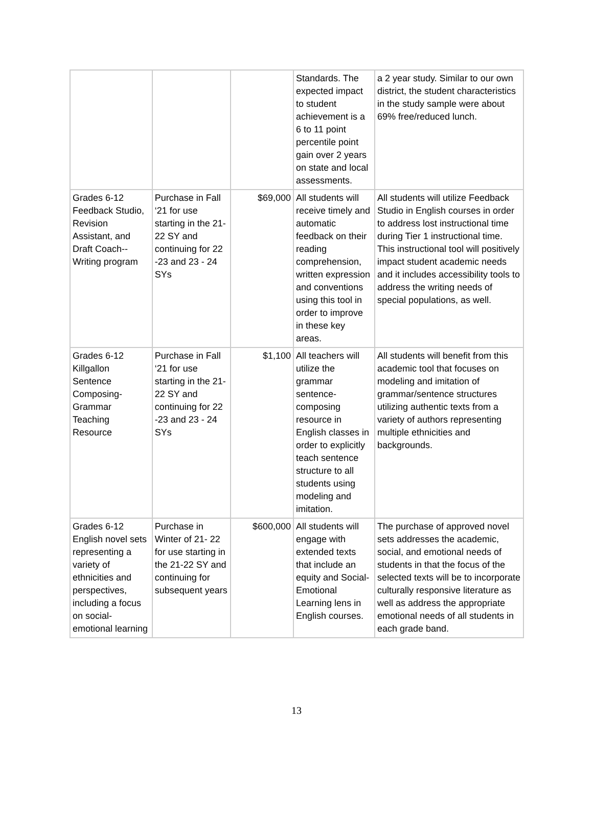| | | | Standards. The expected impact to student achievement is a 6 to 11 point percentile point gain over 2 years on state and local assessments. | a 2 year study. Similar to our own district, the student characteristics in the study sample were about 69% free/reduced lunch. |
| Grades 6-12 Feedback Studio, Revision Assistant, and Draft Coach--Writing program | Purchase in Fall ‘21 for use starting in the 21-22 SY and continuing for 22 -23 and 23 - 24 SYs | $69,000 | All students will receive timely and automatic feedback on their reading comprehension, written expression and conventions using this tool in order to improve in these key areas. | All students will utilize Feedback Studio in English courses in order to address lost instructional time during Tier 1 instructional time. This instructional tool will positively impact student academic needs and it includes accessibility tools to address the writing needs of special populations, as well. |
| Grades 6-12 Killgallon Sentence Composing-Grammar Teaching Resource | Purchase in Fall ‘21 for use starting in the 21-22 SY and continuing for 22 -23 and 23 - 24 SYs | $1,100 | All teachers will utilize the grammar sentence-composing resource in English classes in order to explicitly teach sentence structure to all students using modeling and imitation. | All students will benefit from this academic tool that focuses on modeling and imitation of grammar/sentence structures utilizing authentic texts from a variety of authors representing multiple ethnicities and backgrounds. |
| Grades 6-12 English novel sets representing a variety of ethnicities and perspectives, including a focus on social-emotional learning | Purchase in Winter of 21- 22 for use starting in the 21-22 SY and continuing for subsequent years | $600,000 | All students will engage with extended texts that include an equity and Social-Emotional Learning lens in English courses. | The purchase of approved novel sets addresses the academic, social, and emotional needs of students in that the focus of the selected texts will be to incorporate culturally responsive literature as well as address the appropriate emotional needs of all students in each grade band. |
13